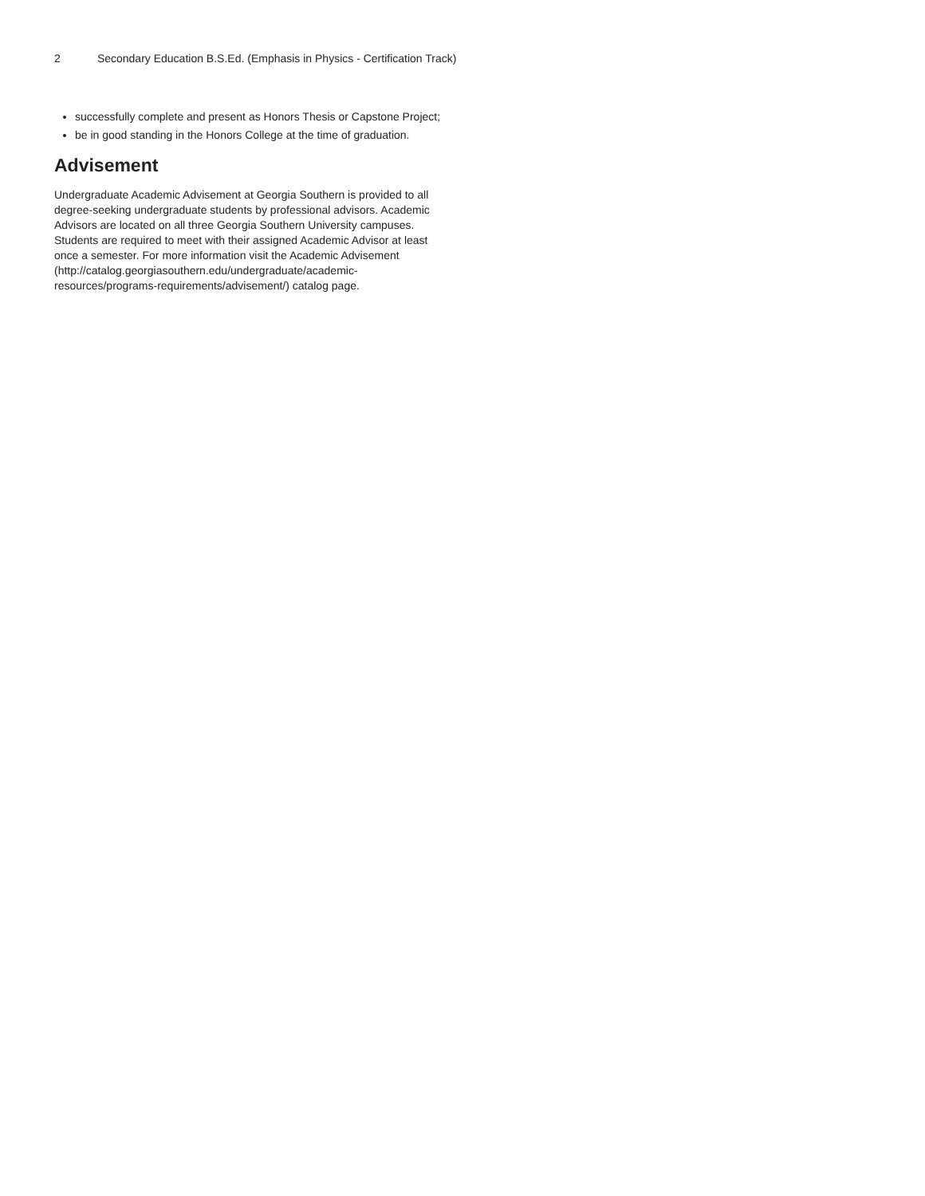2 Secondary Education B.S.Ed. (Emphasis in Physics - Certification Track)
successfully complete and present as Honors Thesis or Capstone Project;
be in good standing in the Honors College at the time of graduation.
Advisement
Undergraduate Academic Advisement at Georgia Southern is provided to all degree-seeking undergraduate students by professional advisors. Academic Advisors are located on all three Georgia Southern University campuses. Students are required to meet with their assigned Academic Advisor at least once a semester. For more information visit the Academic Advisement (http://catalog.georgiasouthern.edu/undergraduate/academic-resources/programs-requirements/advisement/) catalog page.